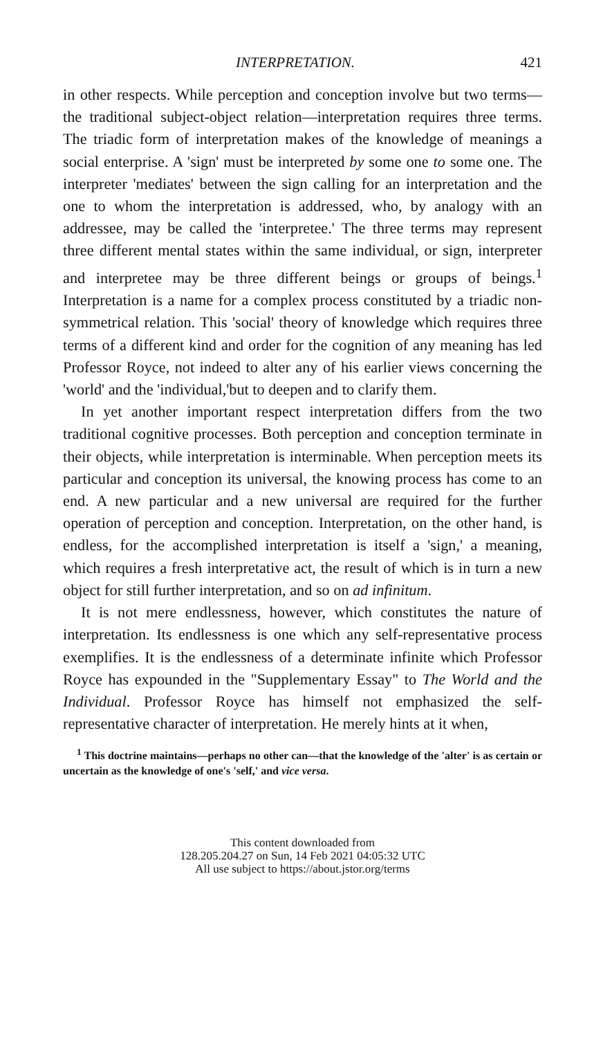INTERPRETATION. 421
in other respects. While perception and conception involve but two terms—the traditional subject-object relation—interpretation requires three terms. The triadic form of interpretation makes of the knowledge of meanings a social enterprise. A 'sign' must be interpreted by some one to some one. The interpreter 'mediates' between the sign calling for an interpretation and the one to whom the interpretation is addressed, who, by analogy with an addressee, may be called the 'interpretee.' The three terms may represent three different mental states within the same individual, or sign, interpreter and interpretee may be three different beings or groups of beings.<sup>1</sup> Interpretation is a name for a complex process constituted by a triadic non-symmetrical relation. This 'social' theory of knowledge which requires three terms of a different kind and order for the cognition of any meaning has led Professor Royce, not indeed to alter any of his earlier views concerning the 'world' and the 'individual,'but to deepen and to clarify them.
In yet another important respect interpretation differs from the two traditional cognitive processes. Both perception and conception terminate in their objects, while interpretation is interminable. When perception meets its particular and conception its universal, the knowing process has come to an end. A new particular and a new universal are required for the further operation of perception and conception. Interpretation, on the other hand, is endless, for the accomplished interpretation is itself a 'sign,' a meaning, which requires a fresh interpretative act, the result of which is in turn a new object for still further interpretation, and so on ad infinitum.
It is not mere endlessness, however, which constitutes the nature of interpretation. Its endlessness is one which any self-representative process exemplifies. It is the endlessness of a determinate infinite which Professor Royce has expounded in the "Supplementary Essay" to The World and the Individual. Professor Royce has himself not emphasized the self-representative character of interpretation. He merely hints at it when,
<sup>1</sup> This doctrine maintains—perhaps no other can—that the knowledge of the 'alter' is as certain or uncertain as the knowledge of one's 'self,' and vice versa.
This content downloaded from
128.205.204.27 on Sun, 14 Feb 2021 04:05:32 UTC
All use subject to https://about.jstor.org/terms